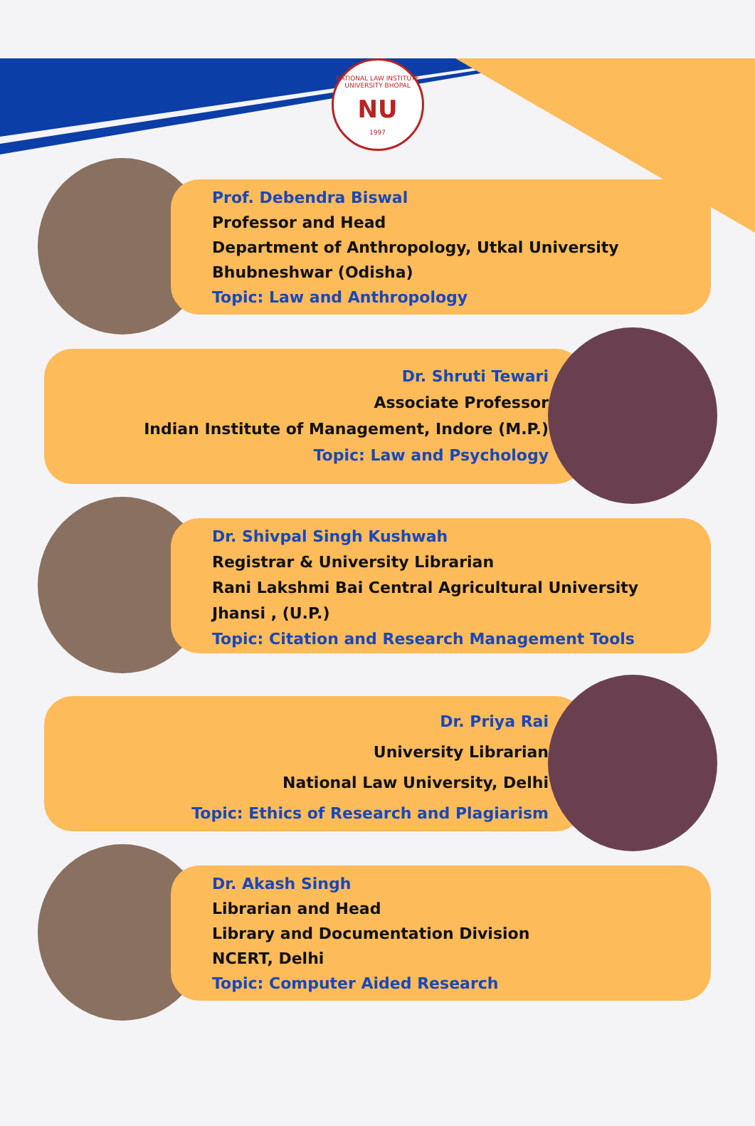NATIONAL LAW INSTITUTE UNIVERSITY BHOPAL
NU
1997
Prof. Debendra Biswal
Professor and Head
Department of Anthropology, Utkal University Bhubneshwar (Odisha)
Topic: Law and Anthropology
Dr. Shruti Tewari
Associate Professor
Indian Institute of Management, Indore (M.P.)
Topic: Law and Psychology
Dr. Shivpal Singh Kushwah
Registrar & University Librarian
Rani Lakshmi Bai Central Agricultural University
Jhansi , (U.P.)
Topic: Citation and Research Management Tools
Dr. Priya Rai
University Librarian
National Law University, Delhi
Topic: Ethics of Research and Plagiarism
Dr. Akash Singh
Librarian and Head
Library and Documentation Division
NCERT, Delhi
Topic: Computer Aided Research